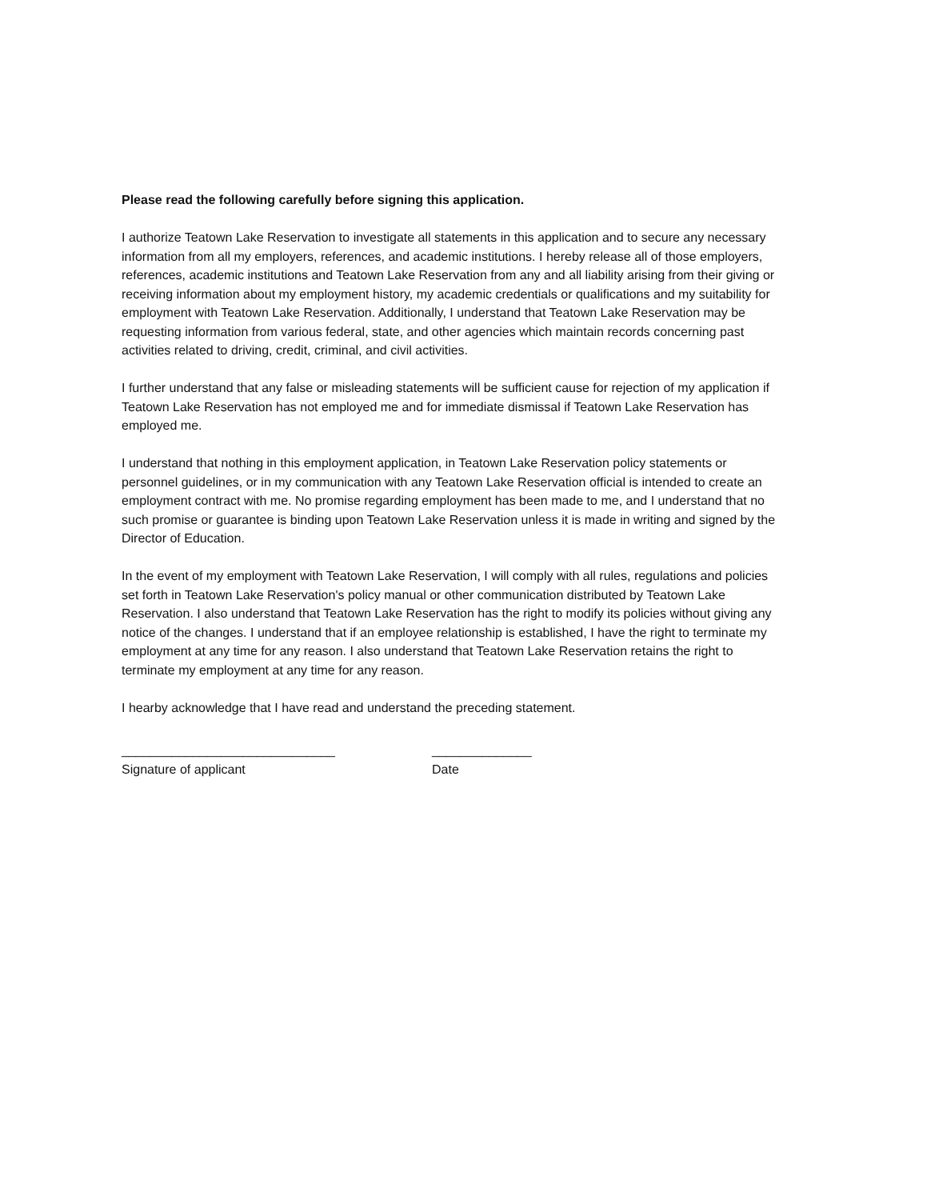Please read the following carefully before signing this application.
I authorize Teatown Lake Reservation to investigate all statements in this application and to secure any necessary information from all my employers, references, and academic institutions. I hereby release all of those employers, references, academic institutions and Teatown Lake Reservation from any and all liability arising from their giving or receiving information about my employment history, my academic credentials or qualifications and my suitability for employment with Teatown Lake Reservation. Additionally, I understand that Teatown Lake Reservation may be requesting information from various federal, state, and other agencies which maintain records concerning past activities related to driving, credit, criminal, and civil activities.
I further understand that any false or misleading statements will be sufficient cause for rejection of my application if Teatown Lake Reservation has not employed me and for immediate dismissal if Teatown Lake Reservation has employed me.
I understand that nothing in this employment application, in Teatown Lake Reservation policy statements or personnel guidelines, or in my communication with any Teatown Lake Reservation official is intended to create an employment contract with me. No promise regarding employment has been made to me, and I understand that no such promise or guarantee is binding upon Teatown Lake Reservation unless it is made in writing and signed by the Director of Education.
In the event of my employment with Teatown Lake Reservation, I will comply with all rules, regulations and policies set forth in Teatown Lake Reservation's policy manual or other communication distributed by Teatown Lake Reservation. I also understand that Teatown Lake Reservation has the right to modify its policies without giving any notice of the changes. I understand that if an employee relationship is established, I have the right to terminate my employment at any time for any reason. I also understand that Teatown Lake Reservation retains the right to terminate my employment at any time for any reason.
I hearby acknowledge that I have read and understand the preceding statement.
______________________________
Signature of applicant
______________
Date